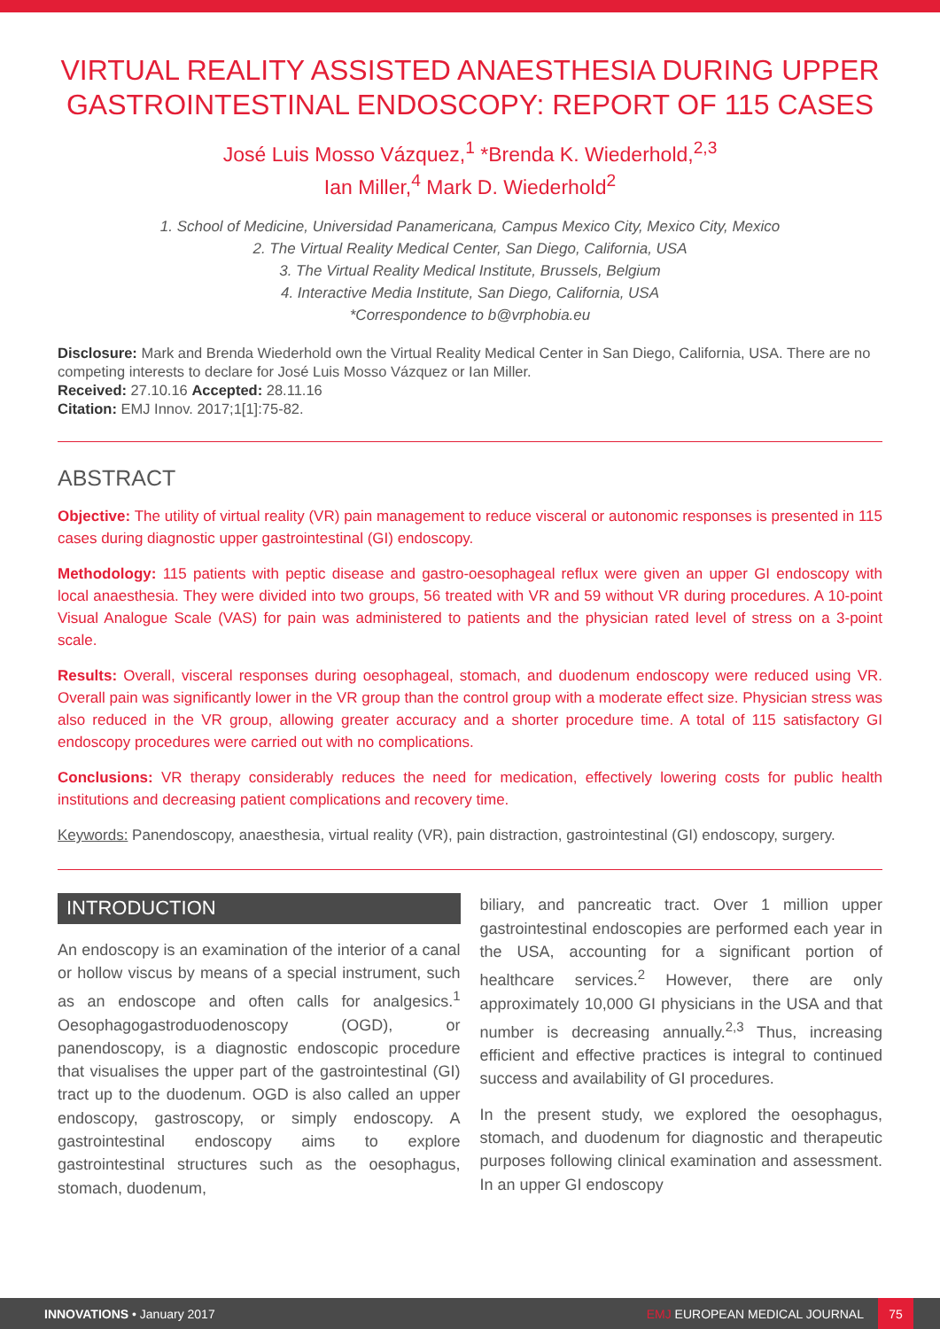VIRTUAL REALITY ASSISTED ANAESTHESIA DURING UPPER GASTROINTESTINAL ENDOSCOPY: REPORT OF 115 CASES
José Luis Mosso Vázquez,<sup>1</sup> *Brenda K. Wiederhold,<sup>2,3</sup>
Ian Miller,<sup>4</sup> Mark D. Wiederhold<sup>2</sup>
1. School of Medicine, Universidad Panamericana, Campus Mexico City, Mexico City, Mexico
2. The Virtual Reality Medical Center, San Diego, California, USA
3. The Virtual Reality Medical Institute, Brussels, Belgium
4. Interactive Media Institute, San Diego, California, USA
*Correspondence to b@vrphobia.eu
Disclosure: Mark and Brenda Wiederhold own the Virtual Reality Medical Center in San Diego, California, USA. There are no competing interests to declare for José Luis Mosso Vázquez or Ian Miller.
Received: 27.10.16 Accepted: 28.11.16
Citation: EMJ Innov. 2017;1[1]:75-82.
ABSTRACT
Objective: The utility of virtual reality (VR) pain management to reduce visceral or autonomic responses is presented in 115 cases during diagnostic upper gastrointestinal (GI) endoscopy.
Methodology: 115 patients with peptic disease and gastro-oesophageal reflux were given an upper GI endoscopy with local anaesthesia. They were divided into two groups, 56 treated with VR and 59 without VR during procedures. A 10-point Visual Analogue Scale (VAS) for pain was administered to patients and the physician rated level of stress on a 3-point scale.
Results: Overall, visceral responses during oesophageal, stomach, and duodenum endoscopy were reduced using VR. Overall pain was significantly lower in the VR group than the control group with a moderate effect size. Physician stress was also reduced in the VR group, allowing greater accuracy and a shorter procedure time. A total of 115 satisfactory GI endoscopy procedures were carried out with no complications.
Conclusions: VR therapy considerably reduces the need for medication, effectively lowering costs for public health institutions and decreasing patient complications and recovery time.
Keywords: Panendoscopy, anaesthesia, virtual reality (VR), pain distraction, gastrointestinal (GI) endoscopy, surgery.
INTRODUCTION
An endoscopy is an examination of the interior of a canal or hollow viscus by means of a special instrument, such as an endoscope and often calls for analgesics.<sup>1</sup> Oesophagogastroduodenoscopy (OGD), or panendoscopy, is a diagnostic endoscopic procedure that visualises the upper part of the gastrointestinal (GI) tract up to the duodenum. OGD is also called an upper endoscopy, gastroscopy, or simply endoscopy. A gastrointestinal endoscopy aims to explore gastrointestinal structures such as the oesophagus, stomach, duodenum,
biliary, and pancreatic tract. Over 1 million upper gastrointestinal endoscopies are performed each year in the USA, accounting for a significant portion of healthcare services.<sup>2</sup> However, there are only approximately 10,000 GI physicians in the USA and that number is decreasing annually.<sup>2,3</sup> Thus, increasing efficient and effective practices is integral to continued success and availability of GI procedures.
In the present study, we explored the oesophagus, stomach, and duodenum for diagnostic and therapeutic purposes following clinical examination and assessment. In an upper GI endoscopy
INNOVATIONS • January 2017 EMJ EUROPEAN MEDICAL JOURNAL 75